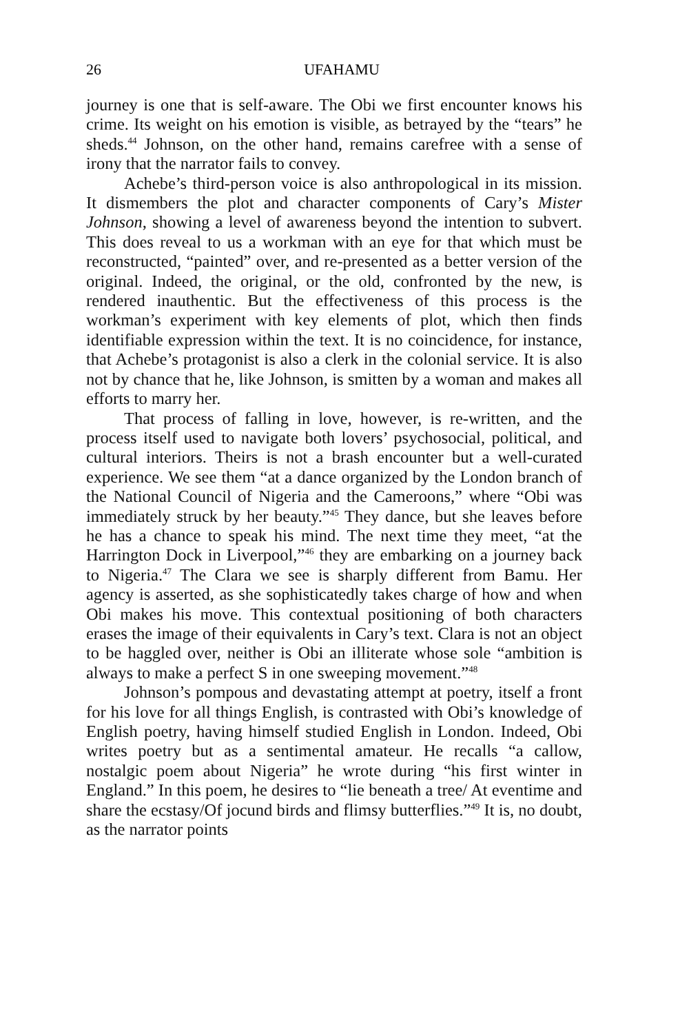26
UFAHAMU
journey is one that is self-aware. The Obi we first encounter knows his crime. Its weight on his emotion is visible, as betrayed by the “tears” he sheds.<sup>44</sup> Johnson, on the other hand, remains carefree with a sense of irony that the narrator fails to convey.
Achebe’s third-person voice is also anthropological in its mission. It dismembers the plot and character components of Cary’s Mister Johnson, showing a level of awareness beyond the intention to subvert. This does reveal to us a workman with an eye for that which must be reconstructed, “painted” over, and re-presented as a better version of the original. Indeed, the original, or the old, confronted by the new, is rendered inauthentic. But the effectiveness of this process is the workman’s experiment with key elements of plot, which then finds identifiable expression within the text. It is no coincidence, for instance, that Achebe’s protagonist is also a clerk in the colonial service. It is also not by chance that he, like Johnson, is smitten by a woman and makes all efforts to marry her.
That process of falling in love, however, is re-written, and the process itself used to navigate both lovers’ psychosocial, political, and cultural interiors. Theirs is not a brash encounter but a well-curated experience. We see them “at a dance organized by the London branch of the National Council of Nigeria and the Cameroons,” where “Obi was immediately struck by her beauty.”<sup>45</sup> They dance, but she leaves before he has a chance to speak his mind. The next time they meet, “at the Harrington Dock in Liverpool,”<sup>46</sup> they are embarking on a journey back to Nigeria.<sup>47</sup> The Clara we see is sharply different from Bamu. Her agency is asserted, as she sophisticatedly takes charge of how and when Obi makes his move. This contextual positioning of both characters erases the image of their equivalents in Cary’s text. Clara is not an object to be haggled over, neither is Obi an illiterate whose sole “ambition is always to make a perfect S in one sweeping movement.”<sup>48</sup>
Johnson’s pompous and devastating attempt at poetry, itself a front for his love for all things English, is contrasted with Obi’s knowledge of English poetry, having himself studied English in London. Indeed, Obi writes poetry but as a sentimental amateur. He recalls “a callow, nostalgic poem about Nigeria” he wrote during “his first winter in England.” In this poem, he desires to “lie beneath a tree/ At eventime and share the ecstasy/Of jocund birds and flimsy butterflies.”<sup>49</sup> It is, no doubt, as the narrator points